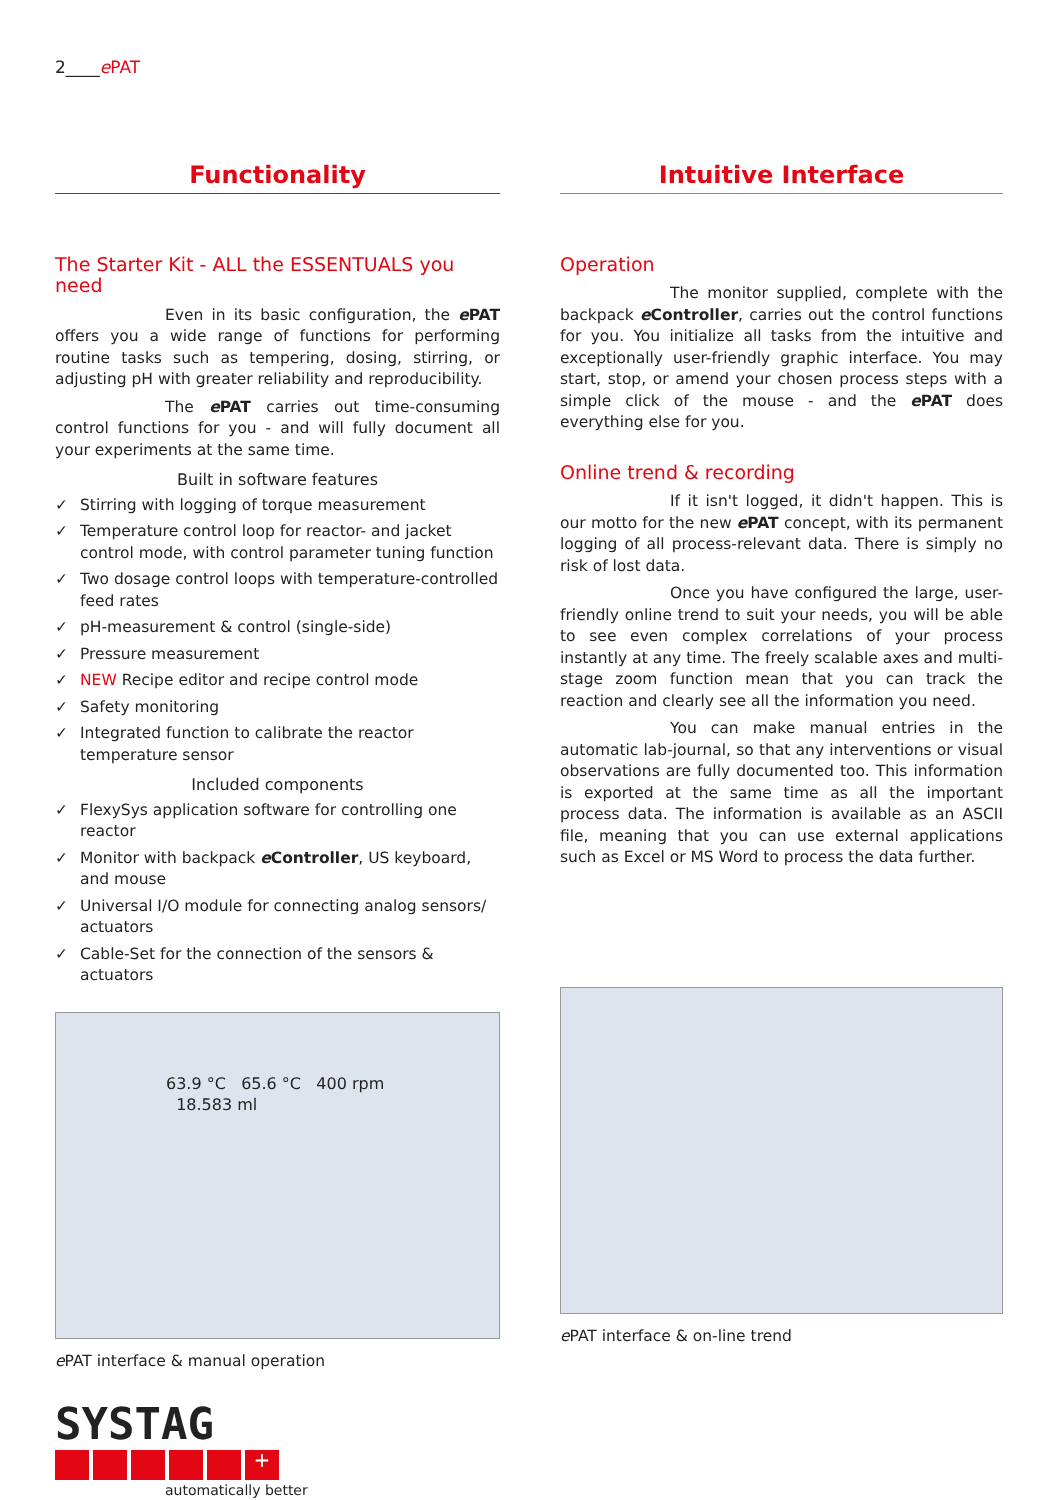2____ePAT
Functionality
The Starter Kit - ALL the ESSENTUALS you need
Even in its basic configuration, the e PAT offers you a wide range of functions for performing routine tasks such as tempering, dosing, stirring, or adjusting pH with greater reliability and reproducibility.
The e PAT carries out time-consuming control functions for you - and will fully document all your experiments at the same time.
Built in software features
✓ Stirring with logging of torque measurement
✓ Temperature control loop for reactor- and jacket control mode, with control parameter tuning function
✓ Two dosage control loops with temperature-controlled feed rates
✓ pH-measurement & control (single-side)
✓ Pressure measurement
✓ NEW Recipe editor and recipe control mode
✓ Safety monitoring
✓ Integrated function to calibrate the reactor temperature sensor
Included components
✓ FlexySys application software for controlling one reactor
✓ Monitor with backpack e Controller, US keyboard, and mouse
✓ Universal I/O module for connecting analog sensors/ actuators
✓ Cable-Set for the connection of the sensors & actuators
63.9 °C 65.6 °C 400 rpm 18.583 ml
e PAT interface & manual operation
SYSTAG
+
automatically better
Intuitive Interface
Operation
The monitor supplied, complete with the backpack e Controller, carries out the control functions for you. You initialize all tasks from the intuitive and exceptionally user-friendly graphic interface. You may start, stop, or amend your chosen process steps with a simple click of the mouse - and the e PAT does everything else for you.
Online trend & recording
If it isn't logged, it didn't happen. This is our motto for the new e PAT concept, with its permanent logging of all process-relevant data. There is simply no risk of lost data.
Once you have configured the large, user-friendly online trend to suit your needs, you will be able to see even complex correlations of your process instantly at any time. The freely scalable axes and multi-stage zoom function mean that you can track the reaction and clearly see all the information you need.
You can make manual entries in the automatic lab-journal, so that any interventions or visual observations are fully documented too. This information is exported at the same time as all the important process data. The information is available as an ASCII file, meaning that you can use external applications such as Excel or MS Word to process the data further.
e PAT interface & on-line trend